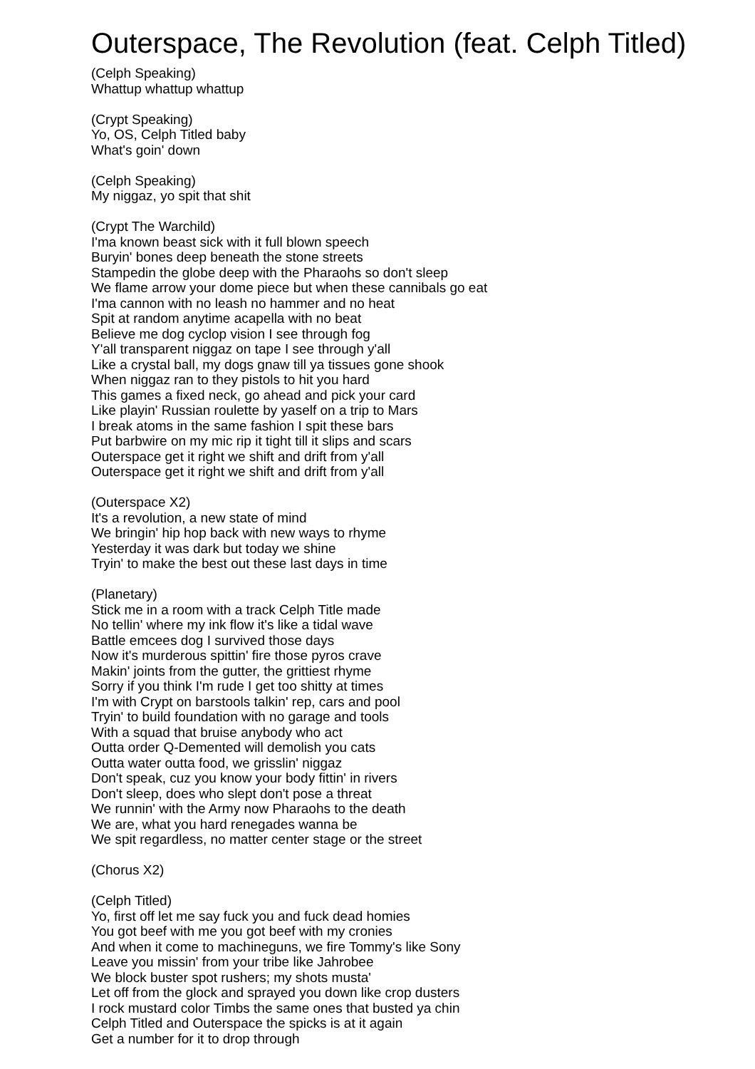Outerspace, The Revolution (feat. Celph Titled)
(Celph Speaking)
Whattup whattup whattup
(Crypt Speaking)
Yo, OS, Celph Titled baby
What's goin' down
(Celph Speaking)
My niggaz, yo spit that shit
(Crypt The Warchild)
I'ma known beast sick with it full blown speech
Buryin' bones deep beneath the stone streets
Stampedin the globe deep with the Pharaohs so don't sleep
We flame arrow your dome piece but when these cannibals go eat
I'ma cannon with no leash no hammer and no heat
Spit at random anytime acapella with no beat
Believe me dog cyclop vision I see through fog
Y'all transparent niggaz on tape I see through y'all
Like a crystal ball, my dogs gnaw till ya tissues gone shook
When niggaz ran to they pistols to hit you hard
This games a fixed neck, go ahead and pick your card
Like playin' Russian roulette by yaself on a trip to Mars
I break atoms in the same fashion I spit these bars
Put barbwire on my mic rip it tight till it slips and scars
Outerspace get it right we shift and drift from y'all
Outerspace get it right we shift and drift from y'all
(Outerspace X2)
It's a revolution, a new state of mind
We bringin' hip hop back with new ways to rhyme
Yesterday it was dark but today we shine
Tryin' to make the best out these last days in time
(Planetary)
Stick me in a room with a track Celph Title made
No tellin' where my ink flow it's like a tidal wave
Battle emcees dog I survived those days
Now it's murderous spittin' fire those pyros crave
Makin' joints from the gutter, the grittiest rhyme
Sorry if you think I'm rude I get too shitty at times
I'm with Crypt on barstools talkin' rep, cars and pool
Tryin' to build foundation with no garage and tools
With a squad that bruise anybody who act
Outta order Q-Demented will demolish you cats
Outta water outta food, we grisslin' niggaz
Don't speak, cuz you know your body fittin' in rivers
Don't sleep, does who slept don't pose a threat
We runnin' with the Army now Pharaohs to the death
We are, what you hard renegades wanna be
We spit regardless, no matter center stage or the street
(Chorus X2)
(Celph Titled)
Yo, first off let me say fuck you and fuck dead homies
You got beef with me you got beef with my cronies
And when it come to machineguns, we fire Tommy's like Sony
Leave you missin' from your tribe like Jahrobee
We block buster spot rushers; my shots musta'
Let off from the glock and sprayed you down like crop dusters
I rock mustard color Timbs the same ones that busted ya chin
Celph Titled and Outerspace the spicks is at it again
Get a number for it to drop through